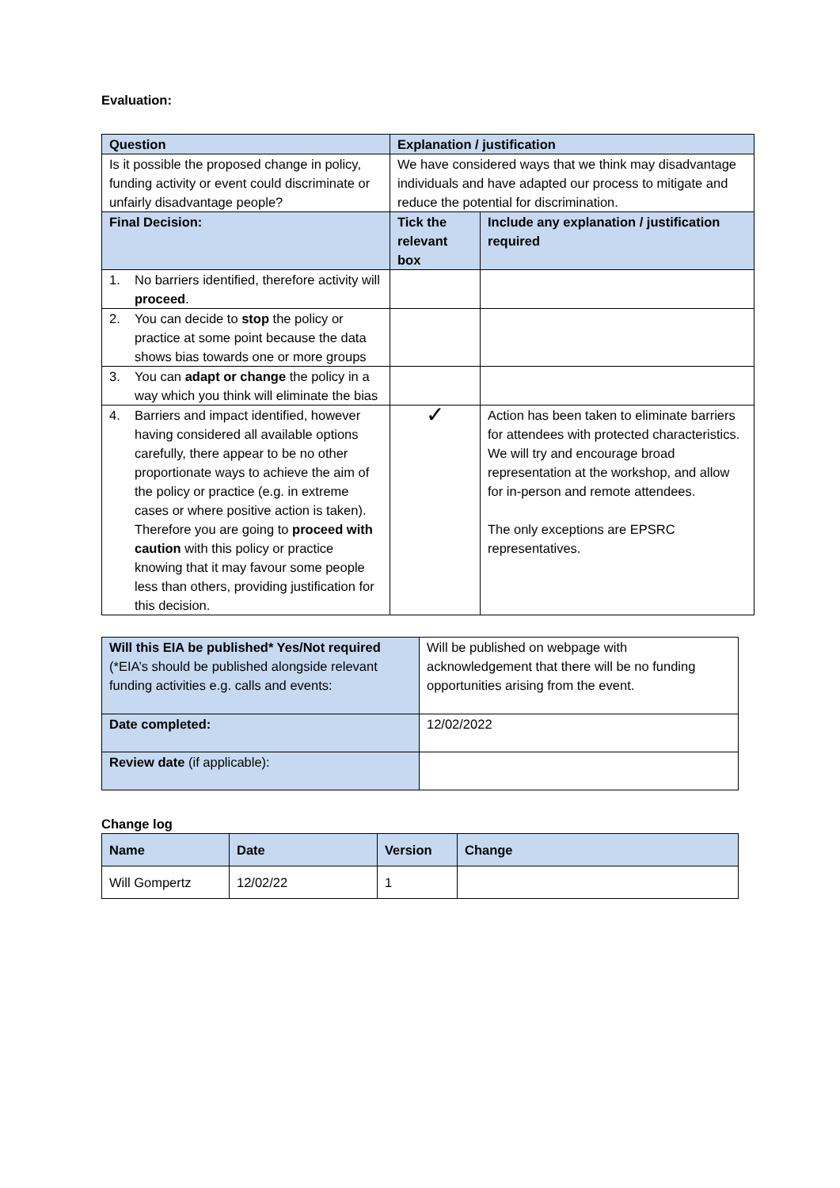Evaluation:
| Question | Explanation / justification | |
| --- | --- | --- |
| Is it possible the proposed change in policy, funding activity or event could discriminate or unfairly disadvantage people? | We have considered ways that we think may disadvantage individuals and have adapted our process to mitigate and reduce the potential for discrimination. | |
| Final Decision: | Tick the relevant box | Include any explanation / justification required |
| 1. No barriers identified, therefore activity will proceed . | | |
| 2. You can decide to stop the policy or practice at some point because the data shows bias towards one or more groups | | |
| 3. You can adapt or change the policy in a way which you think will eliminate the bias | | |
| 4. Barriers and impact identified, however having considered all available options carefully, there appear to be no other proportionate ways to achieve the aim of the policy or practice (e.g. in extreme cases or where positive action is taken). Therefore you are going to proceed with caution with this policy or practice knowing that it may favour some people less than others, providing justification for this decision. | ✓ | Action has been taken to eliminate barriers for attendees with protected characteristics. We will try and encourage broad representation at the workshop, and allow for in-person and remote attendees. The only exceptions are EPSRC representatives. |
| Will this EIA be published* Yes/Not required (*EIA’s should be published alongside relevant funding activities e.g. calls and events: | Will be published on webpage with acknowledgement that there will be no funding opportunities arising from the event. |
| Date completed: | 12/02/2022 |
| Review date (if applicable): | |
Change log
| Name | Date | Version | Change |
| --- | --- | --- | --- |
| Will Gompertz | 12/02/22 | 1 | |